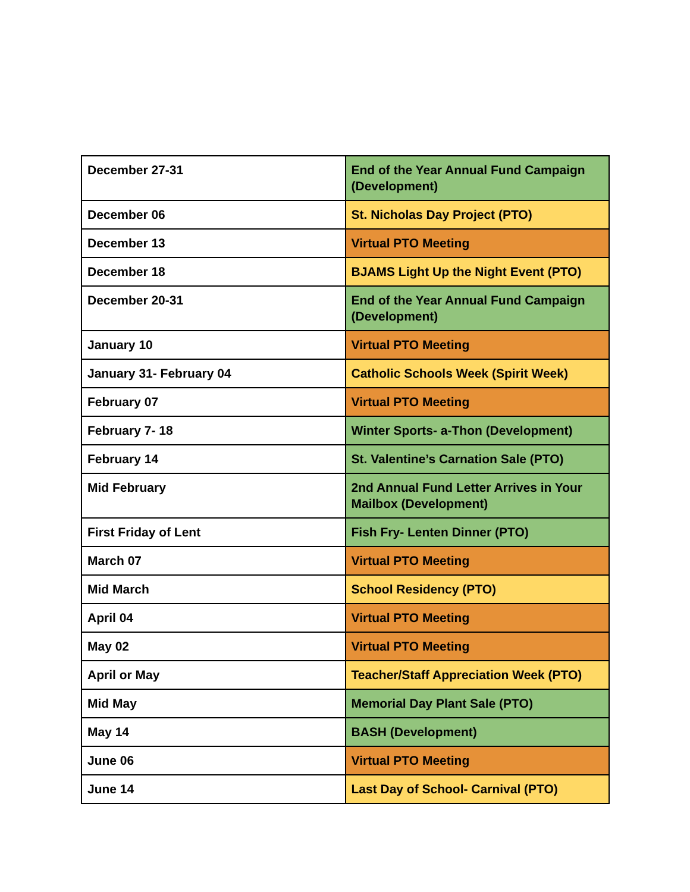| December 27-31 | End of the Year Annual Fund Campaign (Development) |
| December 06 | St. Nicholas Day Project (PTO) |
| December 13 | Virtual PTO Meeting |
| December 18 | BJAMS Light Up the Night Event (PTO) |
| December 20-31 | End of the Year Annual Fund Campaign (Development) |
| January 10 | Virtual PTO Meeting |
| January 31- February 04 | Catholic Schools Week (Spirit Week) |
| February 07 | Virtual PTO Meeting |
| February 7- 18 | Winter Sports- a-Thon (Development) |
| February 14 | St. Valentine’s Carnation Sale (PTO) |
| Mid February | 2nd Annual Fund Letter Arrives in Your Mailbox (Development) |
| First Friday of Lent | Fish Fry- Lenten Dinner (PTO) |
| March 07 | Virtual PTO Meeting |
| Mid March | School Residency (PTO) |
| April 04 | Virtual PTO Meeting |
| May 02 | Virtual PTO Meeting |
| April or May | Teacher/Staff Appreciation Week (PTO) |
| Mid May | Memorial Day Plant Sale (PTO) |
| May 14 | BASH (Development) |
| June 06 | Virtual PTO Meeting |
| June 14 | Last Day of School- Carnival (PTO) |